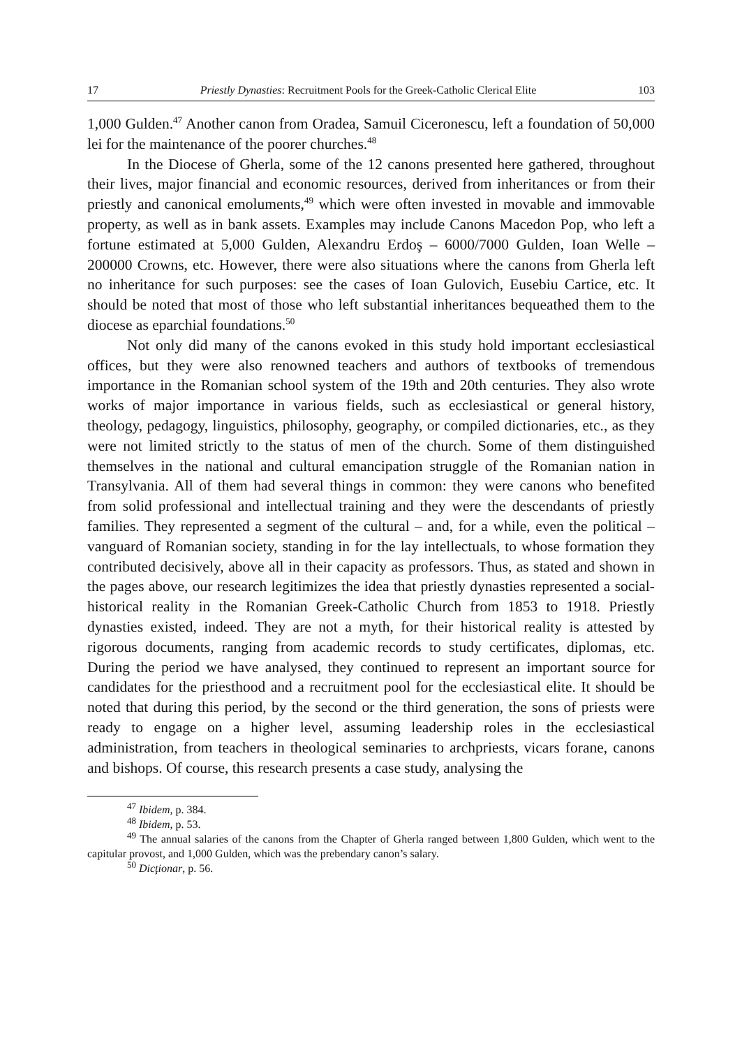17 Priestly Dynasties: Recruitment Pools for the Greek-Catholic Clerical Elite 103
1,000 Gulden.<sup>47</sup> Another canon from Oradea, Samuil Ciceronescu, left a foundation of 50,000 lei for the maintenance of the poorer churches.<sup>48</sup>
In the Diocese of Gherla, some of the 12 canons presented here gathered, throughout their lives, major financial and economic resources, derived from inheritances or from their priestly and canonical emoluments,<sup>49</sup> which were often invested in movable and immovable property, as well as in bank assets. Examples may include Canons Macedon Pop, who left a fortune estimated at 5,000 Gulden, Alexandru Erdoş – 6000/7000 Gulden, Ioan Welle – 200000 Crowns, etc. However, there were also situations where the canons from Gherla left no inheritance for such purposes: see the cases of Ioan Gulovich, Eusebiu Cartice, etc. It should be noted that most of those who left substantial inheritances bequeathed them to the diocese as eparchial foundations.<sup>50</sup>
Not only did many of the canons evoked in this study hold important ecclesiastical offices, but they were also renowned teachers and authors of textbooks of tremendous importance in the Romanian school system of the 19th and 20th centuries. They also wrote works of major importance in various fields, such as ecclesiastical or general history, theology, pedagogy, linguistics, philosophy, geography, or compiled dictionaries, etc., as they were not limited strictly to the status of men of the church. Some of them distinguished themselves in the national and cultural emancipation struggle of the Romanian nation in Transylvania. All of them had several things in common: they were canons who benefited from solid professional and intellectual training and they were the descendants of priestly families. They represented a segment of the cultural – and, for a while, even the political – vanguard of Romanian society, standing in for the lay intellectuals, to whose formation they contributed decisively, above all in their capacity as professors. Thus, as stated and shown in the pages above, our research legitimizes the idea that priestly dynasties represented a social-historical reality in the Romanian Greek-Catholic Church from 1853 to 1918. Priestly dynasties existed, indeed. They are not a myth, for their historical reality is attested by rigorous documents, ranging from academic records to study certificates, diplomas, etc. During the period we have analysed, they continued to represent an important source for candidates for the priesthood and a recruitment pool for the ecclesiastical elite. It should be noted that during this period, by the second or the third generation, the sons of priests were ready to engage on a higher level, assuming leadership roles in the ecclesiastical administration, from teachers in theological seminaries to archpriests, vicars forane, canons and bishops. Of course, this research presents a case study, analysing the
<sup>47</sup> Ibidem, p. 384.
<sup>48</sup> Ibidem, p. 53.
<sup>49</sup> The annual salaries of the canons from the Chapter of Gherla ranged between 1,800 Gulden, which went to the capitular provost, and 1,000 Gulden, which was the prebendary canon’s salary.
<sup>50</sup> Dicţionar, p. 56.